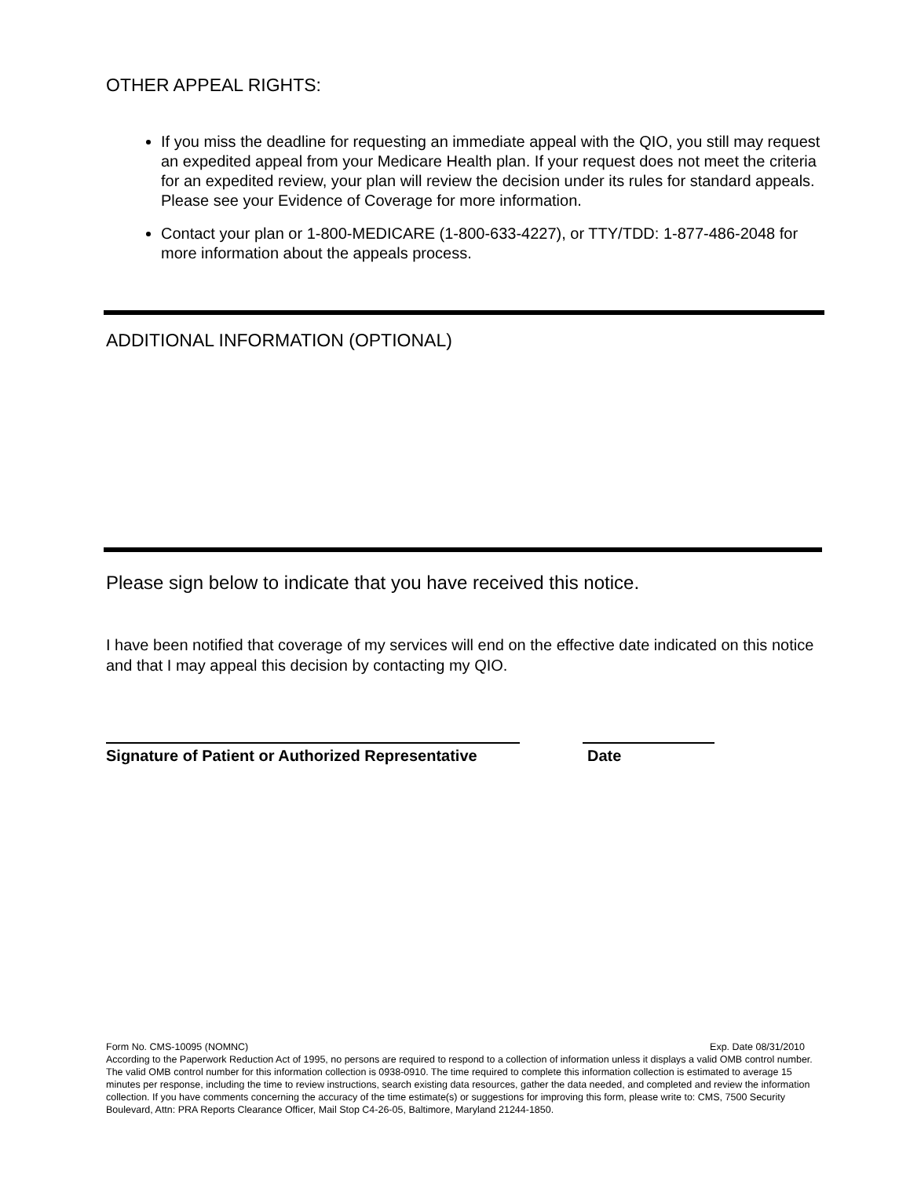OTHER APPEAL RIGHTS:
If you miss the deadline for requesting an immediate appeal with the QIO, you still may request an expedited appeal from your Medicare Health plan. If your request does not meet the criteria for an expedited review, your plan will review the decision under its rules for standard appeals. Please see your Evidence of Coverage for more information.
Contact your plan or 1-800-MEDICARE (1-800-633-4227), or TTY/TDD: 1-877-486-2048 for more information about the appeals process.
ADDITIONAL INFORMATION (OPTIONAL)
Please sign below to indicate that you have received this notice.
I have been notified that coverage of my services will end on the effective date indicated on this notice and that I may appeal this decision by contacting my QIO.
Signature of Patient or Authorized Representative
Date
Form No. CMS-10095 (NOMNC) Exp. Date 08/31/2010
According to the Paperwork Reduction Act of 1995, no persons are required to respond to a collection of information unless it displays a valid OMB control number. The valid OMB control number for this information collection is 0938-0910. The time required to complete this information collection is estimated to average 15 minutes per response, including the time to review instructions, search existing data resources, gather the data needed, and completed and review the information collection. If you have comments concerning the accuracy of the time estimate(s) or suggestions for improving this form, please write to: CMS, 7500 Security Boulevard, Attn: PRA Reports Clearance Officer, Mail Stop C4-26-05, Baltimore, Maryland 21244-1850.